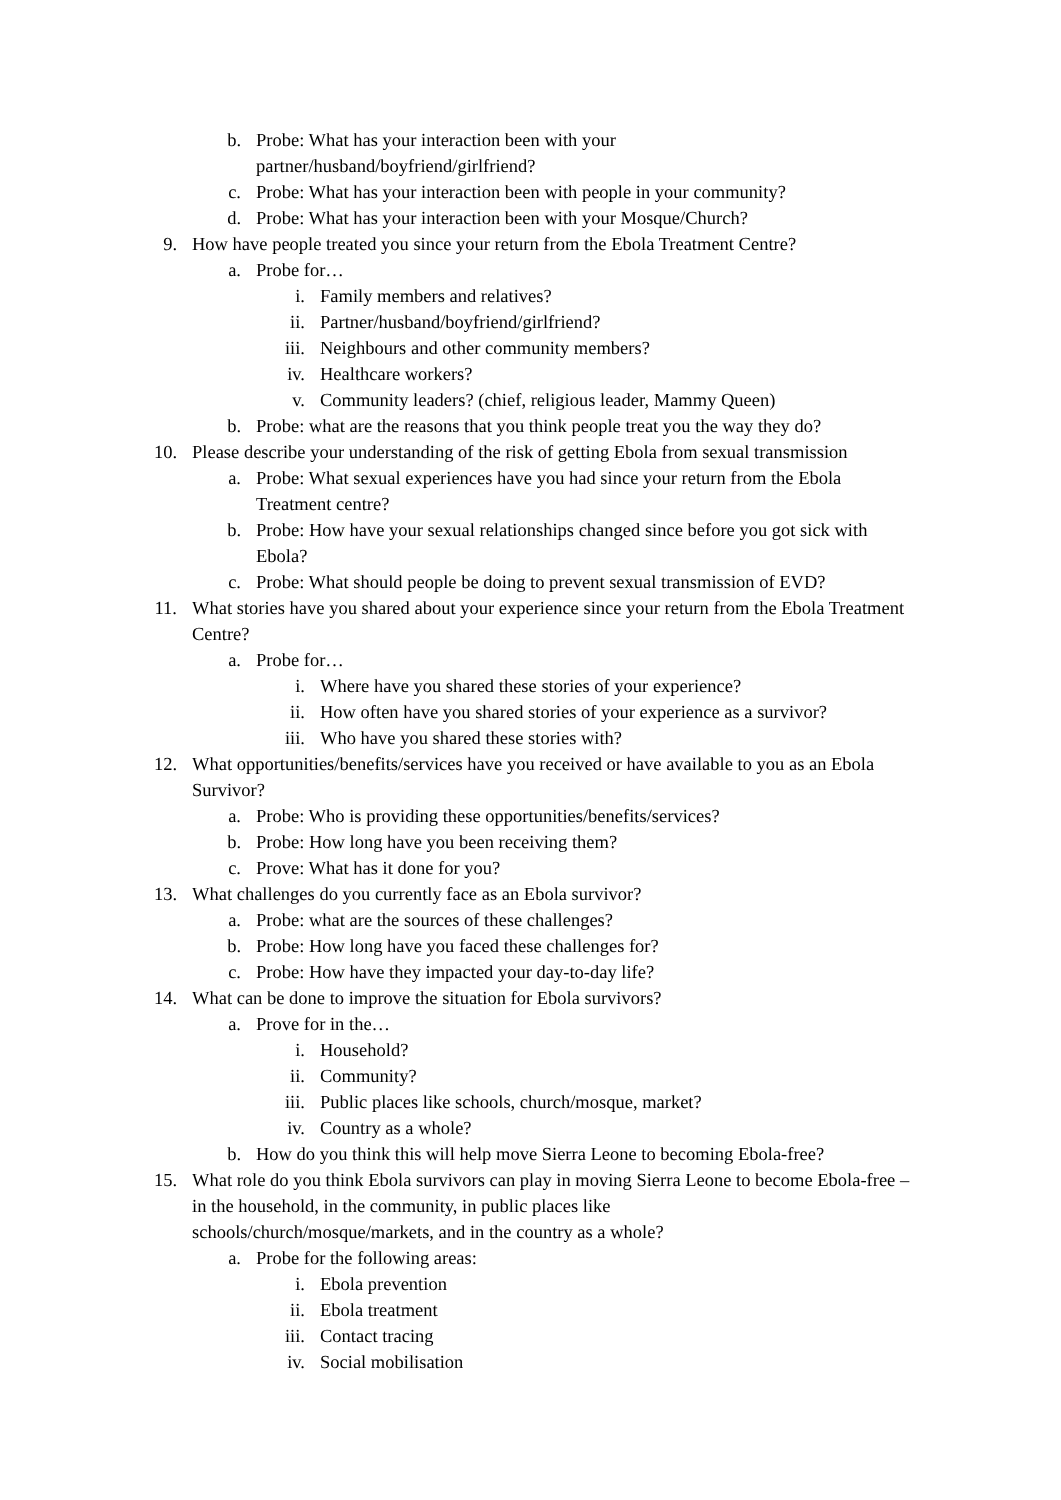b. Probe: What has your interaction been with your
partner/husband/boyfriend/girlfriend?
c. Probe: What has your interaction been with people in your community?
d. Probe: What has your interaction been with your Mosque/Church?
9. How have people treated you since your return from the Ebola Treatment Centre?
a. Probe for…
i. Family members and relatives?
ii. Partner/husband/boyfriend/girlfriend?
iii. Neighbours and other community members?
iv. Healthcare workers?
v. Community leaders? (chief, religious leader, Mammy Queen)
b. Probe: what are the reasons that you think people treat you the way they do?
10. Please describe your understanding of the risk of getting Ebola from sexual transmission
a. Probe: What sexual experiences have you had since your return from the Ebola Treatment centre?
b. Probe: How have your sexual relationships changed since before you got sick with Ebola?
c. Probe: What should people be doing to prevent sexual transmission of EVD?
11. What stories have you shared about your experience since your return from the Ebola Treatment Centre?
a. Probe for…
i. Where have you shared these stories of your experience?
ii. How often have you shared stories of your experience as a survivor?
iii. Who have you shared these stories with?
12. What opportunities/benefits/services have you received or have available to you as an Ebola Survivor?
a. Probe: Who is providing these opportunities/benefits/services?
b. Probe: How long have you been receiving them?
c. Prove: What has it done for you?
13. What challenges do you currently face as an Ebola survivor?
a. Probe: what are the sources of these challenges?
b. Probe: How long have you faced these challenges for?
c. Probe: How have they impacted your day-to-day life?
14. What can be done to improve the situation for Ebola survivors?
a. Prove for in the…
i. Household?
ii. Community?
iii. Public places like schools, church/mosque, market?
iv. Country as a whole?
b. How do you think this will help move Sierra Leone to becoming Ebola-free?
15. What role do you think Ebola survivors can play in moving Sierra Leone to become Ebola-free – in the household, in the community, in public places like
schools/church/mosque/markets, and in the country as a whole?
a. Probe for the following areas:
i. Ebola prevention
ii. Ebola treatment
iii. Contact tracing
iv. Social mobilisation